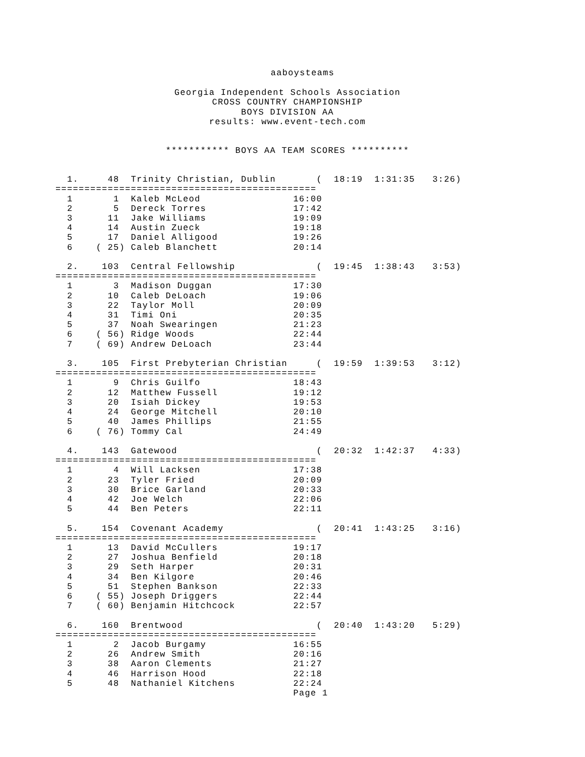aaboysteams
Georgia Independent Schools Association
CROSS COUNTRY CHAMPIONSHIP
BOYS DIVISION AA
results: www.event-tech.com
*********** BOYS AA TEAM SCORES **********
  1.     48  Trinity Christian, Dublin       (  18:19  1:31:35   3:26)
=============================================
  1       1  Kaleb McLeod                16:00
  2       5  Dereck Torres               17:42
  3      11  Jake Williams               19:09
  4      14  Austin Zueck                19:18
  5      17  Daniel Alligood             19:26
  6    ( 25) Caleb Blanchett             20:14

  2.    103  Central Fellowship              (  19:45  1:38:43   3:53)
=============================================
  1       3  Madison Duggan              17:30
  2      10  Caleb DeLoach               19:06
  3      22  Taylor Moll                 20:09
  4      31  Timi Oni                    20:35
  5      37  Noah Swearingen             21:23
  6    ( 56) Ridge Woods                 22:44
  7    ( 69) Andrew DeLoach              23:44

  3.    105  First Prebyterian Christian     (  19:59  1:39:53   3:12)
=============================================
  1       9  Chris Guilfo                18:43
  2      12  Matthew Fussell             19:12
  3      20  Isiah Dickey                19:53
  4      24  George Mitchell             20:10
  5      40  James Phillips              21:55
  6    ( 76) Tommy Cal                   24:49

  4.    143  Gatewood                        (  20:32  1:42:37   4:33)
=============================================
  1       4  Will Lacksen                17:38
  2      23  Tyler Fried                 20:09
  3      30  Brice Garland               20:33
  4      42  Joe Welch                   22:06
  5      44  Ben Peters                  22:11

  5.    154  Covenant Academy                (  20:41  1:43:25   3:16)
=============================================
  1      13  David McCullers             19:17
  2      27  Joshua Benfield             20:18
  3      29  Seth Harper                 20:31
  4      34  Ben Kilgore                 20:46
  5      51  Stephen Bankson             22:33
  6    ( 55) Joseph Driggers             22:44
  7    ( 60) Benjamin Hitchcock          22:57

  6.    160  Brentwood                       (  20:40  1:43:20   5:29)
=============================================
  1       2  Jacob Burgamy               16:55
  2      26  Andrew Smith                20:16
  3      38  Aaron Clements              21:27
  4      46  Harrison Hood               22:18
  5      48  Nathaniel Kitchens          22:24
                                         Page 1